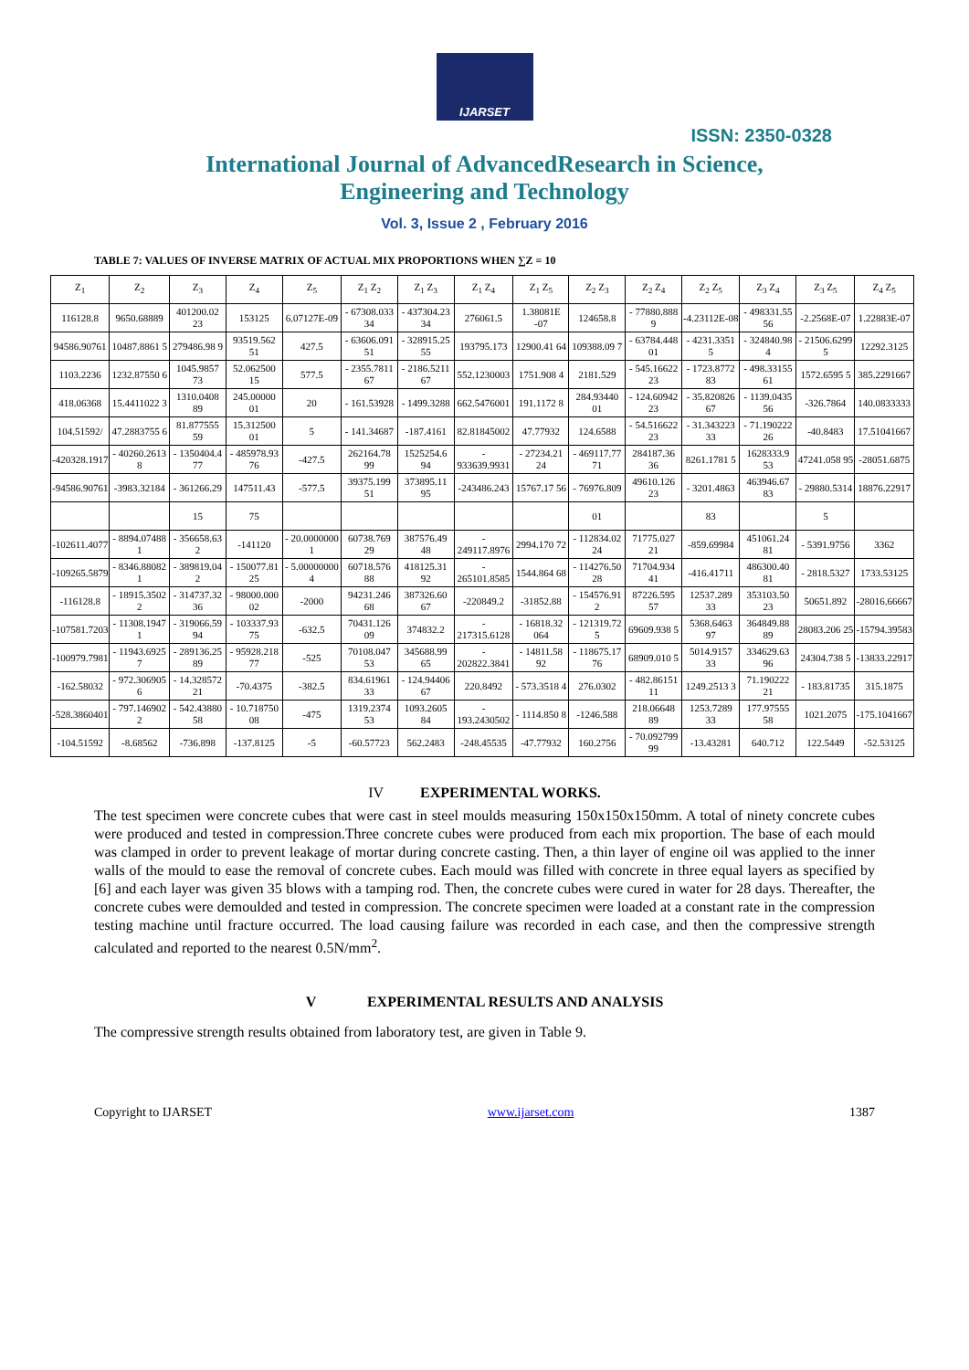IJARSET
ISSN: 2350-0328
International Journal of AdvancedResearch in Science,
Engineering and Technology
Vol. 3, Issue 2 , February 2016
TABLE 7: VALUES OF INVERSE MATRIX OF ACTUAL MIX PROPORTIONS WHEN ∑Z = 10
| Z<sub>1</sub> | Z<sub>2</sub> | Z<sub>3</sub> | Z<sub>4</sub> | Z<sub>5</sub> | Z<sub>1</sub> Z<sub>2</sub> | Z<sub>1</sub> Z<sub>3</sub> | Z<sub>1</sub> Z<sub>4</sub> | Z<sub>1</sub> Z<sub>5</sub> | Z<sub>2</sub> Z<sub>3</sub> | Z<sub>2</sub> Z<sub>4</sub> | Z<sub>2</sub> Z<sub>5</sub> | Z<sub>3</sub> Z<sub>4</sub> | Z<sub>3</sub> Z<sub>5</sub> | Z<sub>4</sub> Z<sub>5</sub> |
| --- | --- | --- | --- | --- | --- | --- | --- | --- | --- | --- | --- | --- | --- | --- |
| 116128.8 | 9650.68889 | 401200.02 23 | 153125 | 6.07127E-09 | - 67308.033 34 | - 437304.23 34 | 276061.5 | 1.38081E -07 | 124658.8 | - 77880.888 9 | -4.23112E-08 | - 498331.55 56 | -2.2568E-07 | 1.22883E-07 |
| 94586.90761 | 10487.8861 5 | 279486.98 9 | 93519.562 51 | 427.5 | - 63606.091 51 | - 328915.25 55 | 193795.173 | 12900.41 64 | 109388.09 7 | - 63784.448 01 | - 4231.3351 5 | - 324840.98 4 | - 21506.6299 5 | 12292.3125 |
| 1103.2236 | 1232.87550 6 | 1045.9857 73 | 52.062500 15 | 577.5 | - 2355.7811 67 | - 2186.5211 67 | 552.1230003 | 1751.908 4 | 2181.529 | - 545.16622 23 | - 1723.8772 83 | - 498.33155 61 | 1572.6595 5 | 385.2291667 |
| 418.06368 | 15.4411022 3 | 1310.0408 89 | 245.00000 01 | 20 | - 161.53928 | - 1499.3288 | 662.5476001 | 191.1172 8 | 284.93440 01 | - 124.60942 23 | - 35.820826 67 | - 1139.0435 56 | -326.7864 | 140.0833333 |
| 104.51592/ | 47.2883755 6 | 81.877555 59 | 15.312500 01 | 5 | - 141.34687 | -187.4161 | 82.81845002 | 47.77932 | 124.6588 | - 54.516622 23 | - 31.343223 33 | - 71.190222 26 | -40.8483 | 17.51041667 |
| -420328.1917 | - 40260.2613 8 | - 1350404.4 77 | - 485978.93 76 | -427.5 | 262164.78 99 | 1525254.6 94 | - 933639.9931 | - 27234.21 24 | - 469117.77 71 | 284187.36 36 | 8261.1781 5 | 1628333.9 53 | 47241.058 95 | -28051.6875 |
| -94586.90761 | -3983.32184 | - 361266.29 | 147511.43 | -577.5 | 39375.199 51 | 373895.11 95 | -243486.243 | 15767.17 56 | - 76976.809 | 49610.126 23 | - 3201.4863 | 463946.67 83 | - 29880.5314 | 18876.22917 |
| | | 15 | 75 | | | | | | 01 | | 83 | | 5 | |
| -102611.4077 | - 8894.07488 1 | - 356658.63 2 | -141120 | - 20.0000000 1 | 60738.769 29 | 387576.49 48 | - 249117.8976 | 2994.170 72 | - 112834.02 24 | 71775.027 21 | -859.69984 | 451061.24 81 | - 5391.9756 | 3362 |
| -109265.5879 | - 8346.88082 1 | - 389819.04 2 | - 150077.81 25 | - 5.00000000 4 | 60718.576 88 | 418125.31 92 | - 265101.8585 | 1544.864 68 | - 114276.50 28 | 71704.934 41 | -416.41711 | 486300.40 81 | - 2818.5327 | 1733.53125 |
| -116128.8 | - 18915.3502 2 | - 314737.32 36 | - 98000.000 02 | -2000 | 94231.246 68 | 387326.60 67 | -220849.2 | -31852.88 | - 154576.91 2 | 87226.595 57 | 12537.289 33 | 353103.50 23 | 50651.892 | -28016.66667 |
| -107581.7203 | - 11308.1947 1 | - 319066.59 94 | - 103337.93 75 | -632.5 | 70431.126 09 | 374832.2 | - 217315.6128 | - 16818.32 064 | - 121319.72 5 | 69609.938 5 | 5368.6463 97 | 364849.88 89 | 28083.206 25 | -15794.39583 |
| -100979.7981 | - 11943.6925 7 | - 289136.25 89 | - 95928.218 77 | -525 | 70108.047 53 | 345688.99 65 | - 202822.3841 | - 14811.58 92 | - 118675.17 76 | 68909.010 5 | 5014.9157 33 | 334629.63 96 | 24304.738 5 | -13833.22917 |
| -162.58032 | - 972.306905 6 | - 14.328572 21 | -70.4375 | -382.5 | 834.61961 33 | - 124.94406 67 | 220.8492 | - 573.3518 4 | 276.0302 | - 482.86151 11 | 1249.2513 3 | 71.190222 21 | - 183.81735 | 315.1875 |
| -528.3860401 | - 797.146902 2 | - 542.43880 58 | - 10.718750 08 | -475 | 1319.2374 53 | 1093.2605 84 | - 193.2430502 | - 1114.850 8 | -1246.588 | 218.06648 89 | 1253.7289 33 | 177.97555 58 | 1021.2075 | -175.1041667 |
| -104.51592 | -8.68562 | -736.898 | -137.8125 | -5 | -60.57723 | 562.2483 | -248.45535 | -47.77932 | 160.2756 | - 70.092799 99 | -13.43281 | 640.712 | 122.5449 | -52.53125 |
IV EXPERIMENTAL WORKS.
The test specimen were concrete cubes that were cast in steel moulds measuring 150x150x150mm. A total of ninety concrete cubes were produced and tested in compression.Three concrete cubes were produced from each mix proportion. The base of each mould was clamped in order to prevent leakage of mortar during concrete casting. Then, a thin layer of engine oil was applied to the inner walls of the mould to ease the removal of concrete cubes. Each mould was filled with concrete in three equal layers as specified by [6] and each layer was given 35 blows with a tamping rod. Then, the concrete cubes were cured in water for 28 days. Thereafter, the concrete cubes were demoulded and tested in compression. The concrete specimen were loaded at a constant rate in the compression testing machine until fracture occurred. The load causing failure was recorded in each case, and then the compressive strength calculated and reported to the nearest 0.5N/mm<sup>2</sup>.
V EXPERIMENTAL RESULTS AND ANALYSIS
The compressive strength results obtained from laboratory test, are given in Table 9.
Copyright to IJARSET www.ijarset.com 1387